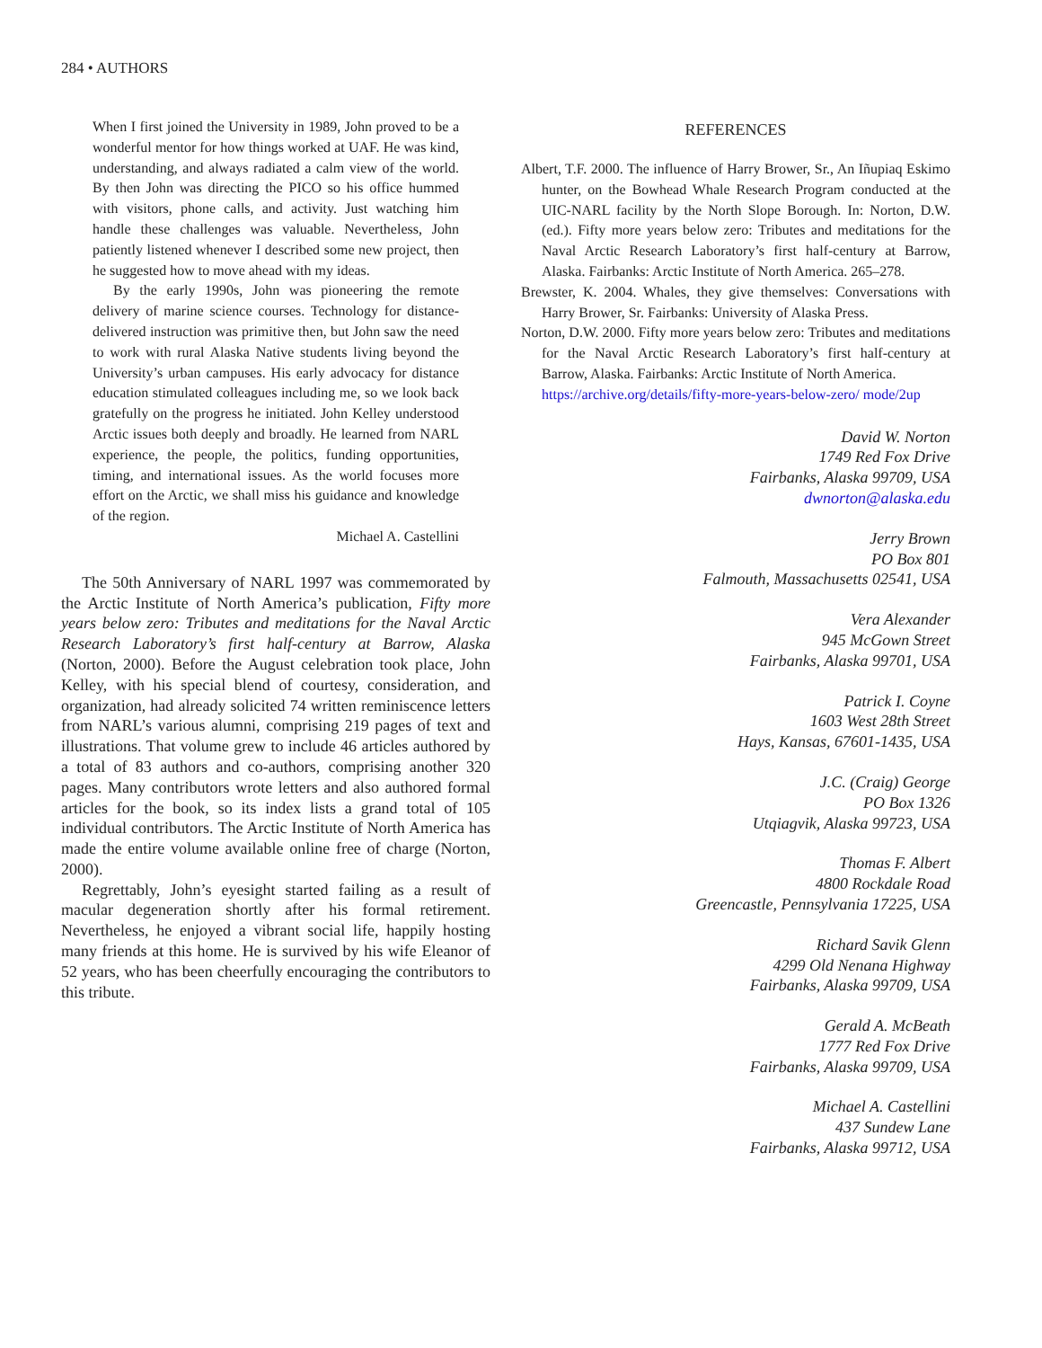284 • AUTHORS
When I first joined the University in 1989, John proved to be a wonderful mentor for how things worked at UAF. He was kind, understanding, and always radiated a calm view of the world. By then John was directing the PICO so his office hummed with visitors, phone calls, and activity. Just watching him handle these challenges was valuable. Nevertheless, John patiently listened whenever I described some new project, then he suggested how to move ahead with my ideas.
By the early 1990s, John was pioneering the remote delivery of marine science courses. Technology for distance-delivered instruction was primitive then, but John saw the need to work with rural Alaska Native students living beyond the University’s urban campuses. His early advocacy for distance education stimulated colleagues including me, so we look back gratefully on the progress he initiated. John Kelley understood Arctic issues both deeply and broadly. He learned from NARL experience, the people, the politics, funding opportunities, timing, and international issues. As the world focuses more effort on the Arctic, we shall miss his guidance and knowledge of the region.
Michael A. Castellini
The 50th Anniversary of NARL 1997 was commemorated by the Arctic Institute of North America’s publication, Fifty more years below zero: Tributes and meditations for the Naval Arctic Research Laboratory’s first half-century at Barrow, Alaska (Norton, 2000). Before the August celebration took place, John Kelley, with his special blend of courtesy, consideration, and organization, had already solicited 74 written reminiscence letters from NARL’s various alumni, comprising 219 pages of text and illustrations. That volume grew to include 46 articles authored by a total of 83 authors and co-authors, comprising another 320 pages. Many contributors wrote letters and also authored formal articles for the book, so its index lists a grand total of 105 individual contributors. The Arctic Institute of North America has made the entire volume available online free of charge (Norton, 2000).
Regrettably, John’s eyesight started failing as a result of macular degeneration shortly after his formal retirement. Nevertheless, he enjoyed a vibrant social life, happily hosting many friends at this home. He is survived by his wife Eleanor of 52 years, who has been cheerfully encouraging the contributors to this tribute.
REFERENCES
Albert, T.F. 2000. The influence of Harry Brower, Sr., An Iñupiaq Eskimo hunter, on the Bowhead Whale Research Program conducted at the UIC-NARL facility by the North Slope Borough. In: Norton, D.W. (ed.). Fifty more years below zero: Tributes and meditations for the Naval Arctic Research Laboratory’s first half-century at Barrow, Alaska. Fairbanks: Arctic Institute of North America. 265–278.
Brewster, K. 2004. Whales, they give themselves: Conversations with Harry Brower, Sr. Fairbanks: University of Alaska Press.
Norton, D.W. 2000. Fifty more years below zero: Tributes and meditations for the Naval Arctic Research Laboratory’s first half-century at Barrow, Alaska. Fairbanks: Arctic Institute of North America.
https://archive.org/details/fifty-more-years-below-zero/ mode/2up
David W. Norton
1749 Red Fox Drive
Fairbanks, Alaska 99709, USA
dwnorton@alaska.edu
Jerry Brown
PO Box 801
Falmouth, Massachusetts 02541, USA
Vera Alexander
945 McGown Street
Fairbanks, Alaska 99701, USA
Patrick I. Coyne
1603 West 28th Street
Hays, Kansas, 67601-1435, USA
J.C. (Craig) George
PO Box 1326
Utqiagvik, Alaska 99723, USA
Thomas F. Albert
4800 Rockdale Road
Greencastle, Pennsylvania 17225, USA
Richard Savik Glenn
4299 Old Nenana Highway
Fairbanks, Alaska 99709, USA
Gerald A. McBeath
1777 Red Fox Drive
Fairbanks, Alaska 99709, USA
Michael A. Castellini
437 Sundew Lane
Fairbanks, Alaska 99712, USA